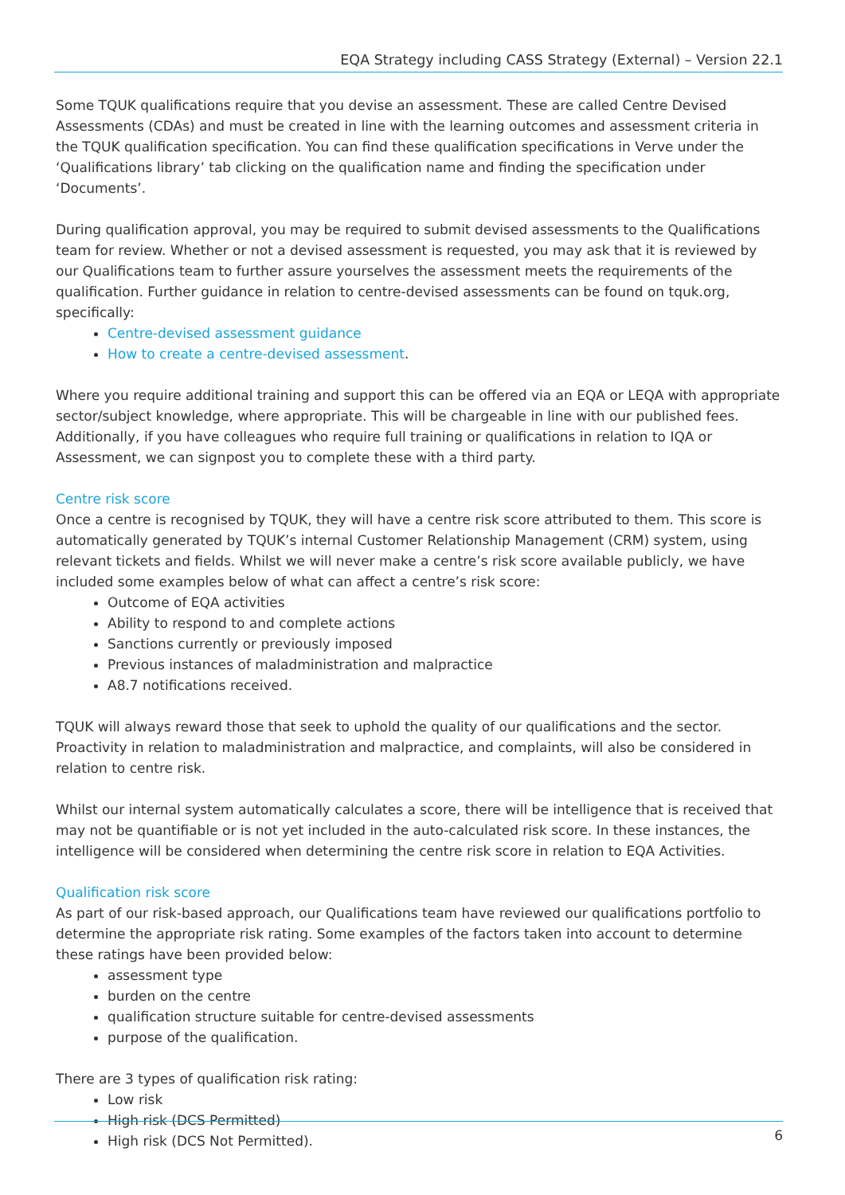EQA Strategy including CASS Strategy (External) – Version 22.1
Some TQUK qualifications require that you devise an assessment. These are called Centre Devised Assessments (CDAs) and must be created in line with the learning outcomes and assessment criteria in the TQUK qualification specification. You can find these qualification specifications in Verve under the ‘Qualifications library’ tab clicking on the qualification name and finding the specification under ‘Documents’.
During qualification approval, you may be required to submit devised assessments to the Qualifications team for review. Whether or not a devised assessment is requested, you may ask that it is reviewed by our Qualifications team to further assure yourselves the assessment meets the requirements of the qualification. Further guidance in relation to centre-devised assessments can be found on tquk.org, specifically:
Centre-devised assessment guidance
How to create a centre-devised assessment.
Where you require additional training and support this can be offered via an EQA or LEQA with appropriate sector/subject knowledge, where appropriate. This will be chargeable in line with our published fees. Additionally, if you have colleagues who require full training or qualifications in relation to IQA or Assessment, we can signpost you to complete these with a third party.
Centre risk score
Once a centre is recognised by TQUK, they will have a centre risk score attributed to them. This score is automatically generated by TQUK’s internal Customer Relationship Management (CRM) system, using relevant tickets and fields. Whilst we will never make a centre’s risk score available publicly, we have included some examples below of what can affect a centre’s risk score:
Outcome of EQA activities
Ability to respond to and complete actions
Sanctions currently or previously imposed
Previous instances of maladministration and malpractice
A8.7 notifications received.
TQUK will always reward those that seek to uphold the quality of our qualifications and the sector. Proactivity in relation to maladministration and malpractice, and complaints, will also be considered in relation to centre risk.
Whilst our internal system automatically calculates a score, there will be intelligence that is received that may not be quantifiable or is not yet included in the auto-calculated risk score. In these instances, the intelligence will be considered when determining the centre risk score in relation to EQA Activities.
Qualification risk score
As part of our risk-based approach, our Qualifications team have reviewed our qualifications portfolio to determine the appropriate risk rating. Some examples of the factors taken into account to determine these ratings have been provided below:
assessment type
burden on the centre
qualification structure suitable for centre-devised assessments
purpose of the qualification.
There are 3 types of qualification risk rating:
Low risk
High risk (DCS Permitted)
High risk (DCS Not Permitted).
6